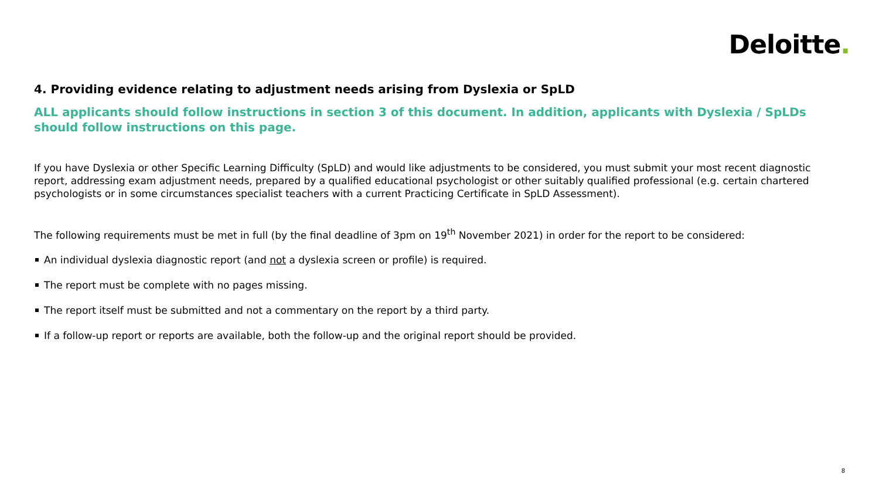Deloitte.
4. Providing evidence relating to adjustment needs arising from Dyslexia or SpLD
ALL applicants should follow instructions in section 3 of this document. In addition, applicants with Dyslexia / SpLDs should follow instructions on this page.
If you have Dyslexia or other Specific Learning Difficulty (SpLD) and would like adjustments to be considered, you must submit your most recent diagnostic report, addressing exam adjustment needs, prepared by a qualified educational psychologist or other suitably qualified professional (e.g. certain chartered psychologists or in some circumstances specialist teachers with a current Practicing Certificate in SpLD Assessment).
The following requirements must be met in full (by the final deadline of 3pm on 19<sup>th</sup> November 2021) in order for the report to be considered:
An individual dyslexia diagnostic report (and not a dyslexia screen or profile) is required.
The report must be complete with no pages missing.
The report itself must be submitted and not a commentary on the report by a third party.
If a follow-up report or reports are available, both the follow-up and the original report should be provided.
8